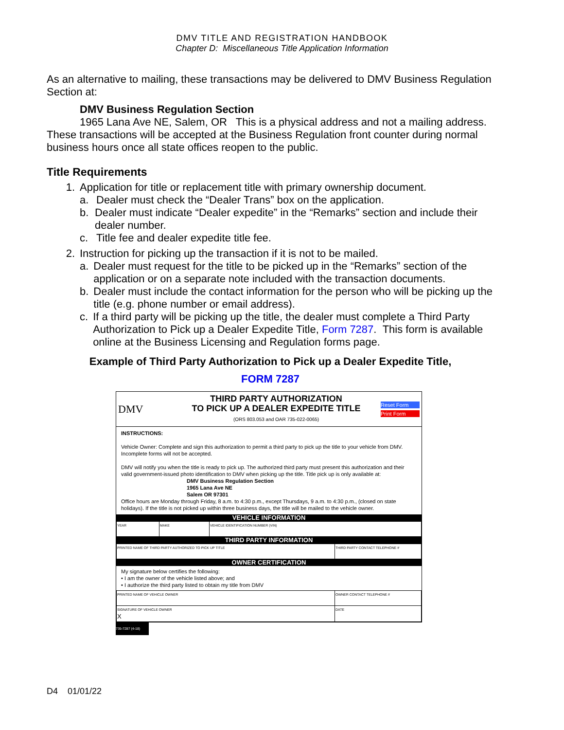DMV TITLE AND REGISTRATION HANDBOOK
Chapter D: Miscellaneous Title Application Information
As an alternative to mailing, these transactions may be delivered to DMV Business Regulation Section at:
DMV Business Regulation Section
1965 Lana Ave NE, Salem, OR This is a physical address and not a mailing address.
These transactions will be accepted at the Business Regulation front counter during normal business hours once all state offices reopen to the public.
Title Requirements
1. Application for title or replacement title with primary ownership document.
a. Dealer must check the “Dealer Trans” box on the application.
b. Dealer must indicate “Dealer expedite” in the “Remarks” section and include their dealer number.
c. Title fee and dealer expedite title fee.
2. Instruction for picking up the transaction if it is not to be mailed.
a. Dealer must request for the title to be picked up in the “Remarks” section of the application or on a separate note included with the transaction documents.
b. Dealer must include the contact information for the person who will be picking up the title (e.g. phone number or email address).
c. If a third party will be picking up the title, the dealer must complete a Third Party Authorization to Pick up a Dealer Expedite Title, Form 7287. This form is available online at the Business Licensing and Regulation forms page.
Example of Third Party Authorization to Pick up a Dealer Expedite Title,
FORM 7287
DMV
THIRD PARTY AUTHORIZATION
TO PICK UP A DEALER EXPEDITE TITLE
(ORS 803.053 and OAR 735-022-0065)
Reset Form
Print Form
INSTRUCTIONS:
Vehicle Owner: Complete and sign this authorization to permit a third party to pick up the title to your vehicle from DMV. Incomplete forms will not be accepted.
DMV will notify you when the title is ready to pick up. The authorized third party must present this authorization and their valid government-issued photo identification to DMV when picking up the title. Title pick up is only available at:
DMV Business Regulation Section
1965 Lana Ave NE
Salem OR 97301
Office hours are Monday through Friday, 8 a.m. to 4:30 p.m., except Thursdays, 9 a.m. to 4:30 p.m., (closed on state holidays). If the title is not picked up within three business days, the title will be mailed to the vehicle owner.
VEHICLE INFORMATION
| YEAR | MAKE | VEHICLE IDENTIFICATION NUMBER (VIN) |
THIRD PARTY INFORMATION
| PRINTED NAME OF THIRD PARTY AUTHORIZED TO PICK UP TITLE | THIRD PARTY CONTACT TELEPHONE # |
OWNER CERTIFICATION
My signature below certifies the following:
• I am the owner of the vehicle listed above; and
• I authorize the third party listed to obtain my title from DMV
| PRINTED NAME OF VEHICLE OWNER | OWNER CONTACT TELEPHONE # |
| SIGNATURE OF VEHICLE OWNER X | DATE |
735-7287 (4-18)
D4 01/01/22